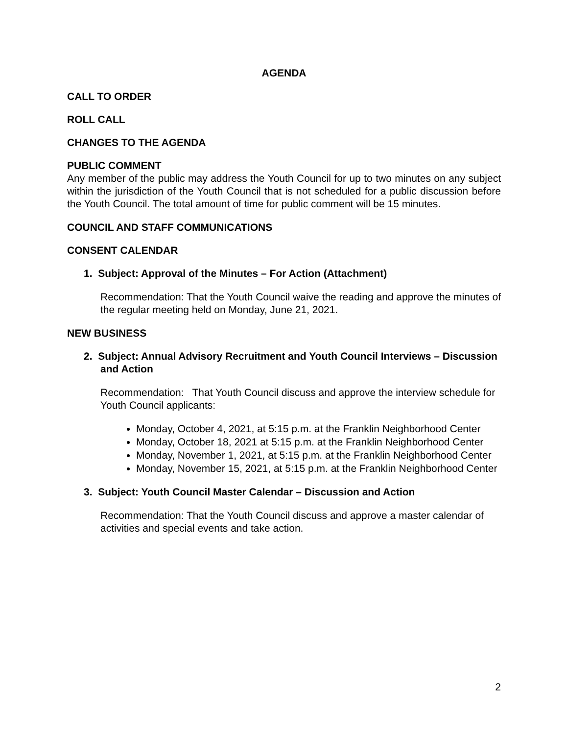AGENDA
CALL TO ORDER
ROLL CALL
CHANGES TO THE AGENDA
PUBLIC COMMENT
Any member of the public may address the Youth Council for up to two minutes on any subject within the jurisdiction of the Youth Council that is not scheduled for a public discussion before the Youth Council. The total amount of time for public comment will be 15 minutes.
COUNCIL AND STAFF COMMUNICATIONS
CONSENT CALENDAR
1. Subject: Approval of the Minutes – For Action (Attachment)
Recommendation: That the Youth Council waive the reading and approve the minutes of the regular meeting held on Monday, June 21, 2021.
NEW BUSINESS
2. Subject: Annual Advisory Recruitment and Youth Council Interviews – Discussion and Action
Recommendation: That Youth Council discuss and approve the interview schedule for Youth Council applicants:
Monday, October 4, 2021, at 5:15 p.m. at the Franklin Neighborhood Center
Monday, October 18, 2021 at 5:15 p.m. at the Franklin Neighborhood Center
Monday, November 1, 2021, at 5:15 p.m. at the Franklin Neighborhood Center
Monday, November 15, 2021, at 5:15 p.m. at the Franklin Neighborhood Center
3. Subject: Youth Council Master Calendar – Discussion and Action
Recommendation: That the Youth Council discuss and approve a master calendar of activities and special events and take action.
2